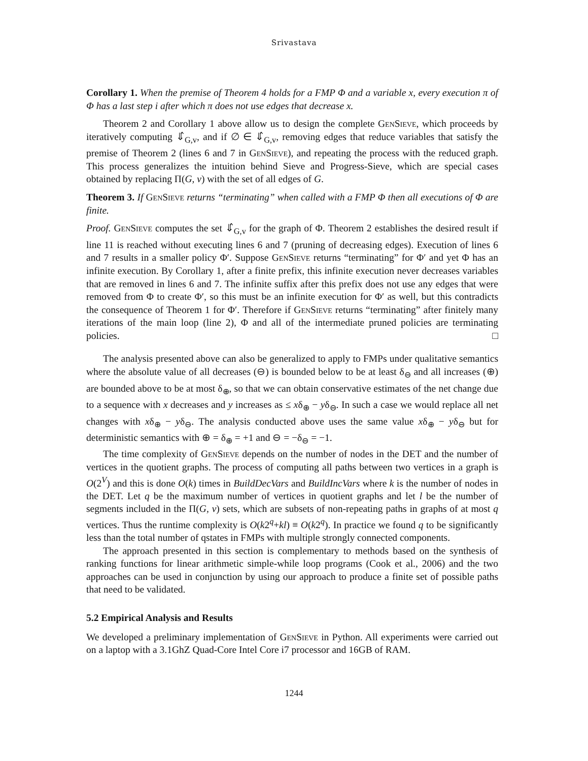Srivastava
Corollary 1. When the premise of Theorem 4 holds for a FMP Φ and a variable x, every execution π of Φ has a last step i after which π does not use edges that decrease x.
Theorem 2 and Corollary 1 above allow us to design the complete GenSieve, which proceeds by iteratively computing ⇓̂<sub>G,v</sub>, and if ∅ ∈ ⇓̂<sub>G,v</sub>, removing edges that reduce variables that satisfy the premise of Theorem 2 (lines 6 and 7 in GenSieve), and repeating the process with the reduced graph. This process generalizes the intuition behind Sieve and Progress-Sieve, which are special cases obtained by replacing Π(G, v) with the set of all edges of G.
Theorem 3. If GenSieve returns “terminating” when called with a FMP Φ then all executions of Φ are finite.
Proof. GenSieve computes the set ⇓̂<sub>G,v</sub> for the graph of Φ. Theorem 2 establishes the desired result if line 11 is reached without executing lines 6 and 7 (pruning of decreasing edges). Execution of lines 6 and 7 results in a smaller policy Φ′. Suppose GenSieve returns “terminating” for Φ′ and yet Φ has an infinite execution. By Corollary 1, after a finite prefix, this infinite execution never decreases variables that are removed in lines 6 and 7. The infinite suffix after this prefix does not use any edges that were removed from Φ to create Φ′, so this must be an infinite execution for Φ′ as well, but this contradicts the consequence of Theorem 1 for Φ′. Therefore if GenSieve returns “terminating” after finitely many iterations of the main loop (line 2), Φ and all of the intermediate pruned policies are terminating policies. □
The analysis presented above can also be generalized to apply to FMPs under qualitative semantics where the absolute value of all decreases (⊖) is bounded below to be at least δ<sub>⊖</sub> and all increases (⊕) are bounded above to be at most δ<sub>⊕</sub>, so that we can obtain conservative estimates of the net change due to a sequence with x decreases and y increases as ≤ xδ<sub>⊕</sub> − yδ<sub>⊖</sub>. In such a case we would replace all net changes with xδ<sub>⊕</sub> − yδ<sub>⊖</sub>. The analysis conducted above uses the same value xδ<sub>⊕</sub> − yδ<sub>⊖</sub> but for deterministic semantics with ⊕ = δ<sub>⊕</sub> = +1 and ⊖ = −δ<sub>⊖</sub> = −1.
The time complexity of GenSieve depends on the number of nodes in the DET and the number of vertices in the quotient graphs. The process of computing all paths between two vertices in a graph is O(2<sup>V</sup>) and this is done O(k) times in BuildDecVars and BuildIncVars where k is the number of nodes in the DET. Let q be the maximum number of vertices in quotient graphs and let l be the number of segments included in the Π(G, v) sets, which are subsets of non-repeating paths in graphs of at most q vertices. Thus the runtime complexity is O(k2<sup>q</sup>+kl) ≡ O(k2<sup>q</sup>). In practice we found q to be significantly less than the total number of qstates in FMPs with multiple strongly connected components.
The approach presented in this section is complementary to methods based on the synthesis of ranking functions for linear arithmetic simple-while loop programs (Cook et al., 2006) and the two approaches can be used in conjunction by using our approach to produce a finite set of possible paths that need to be validated.
5.2 Empirical Analysis and Results
We developed a preliminary implementation of GenSieve in Python. All experiments were carried out on a laptop with a 3.1GhZ Quad-Core Intel Core i7 processor and 16GB of RAM.
1244